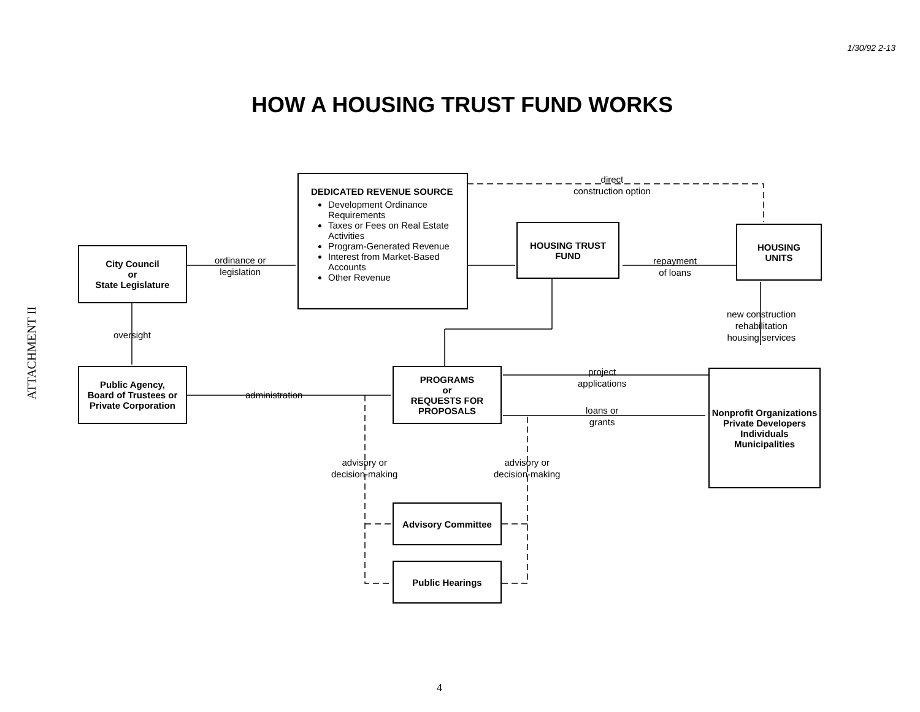ATTACHMENT II
1/30/92 2-13
HOW A HOUSING TRUST FUND WORKS
City Council
or
State Legislature
ordinance or
legislation
DEDICATED REVENUE SOURCE
Development Ordinance Requirements
Taxes or Fees on Real Estate Activities
Program-Generated Revenue
Interest from Market-Based Accounts
Other Revenue
direct
construction option
HOUSING TRUST
FUND
repayment
of loans
HOUSING
UNITS
oversight
new construction
rehabilitation
housing services
Public Agency,
Board of Trustees or
Private Corporation
administration
PROGRAMS
or
REQUESTS FOR PROPOSALS
project
applications
loans or
grants
Nonprofit Organizations
Private Developers
Individuals
Municipalities
advisory or
decision-making
advisory or
decision-making
Advisory Committee
Public Hearings
4